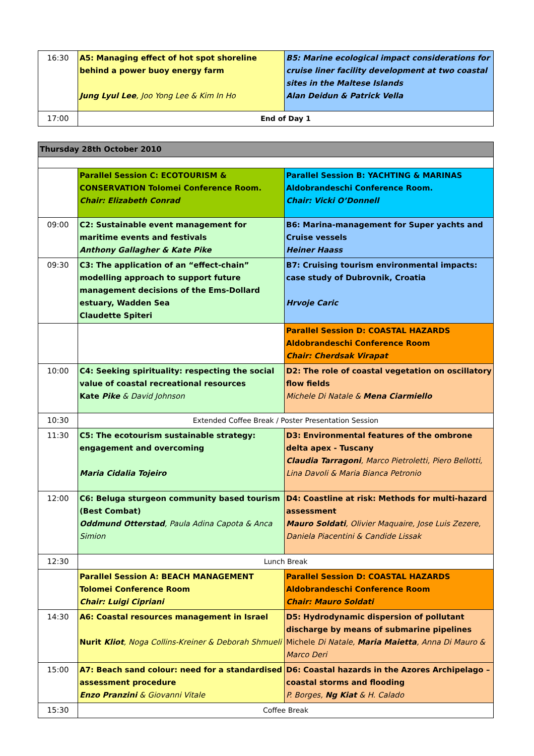| 16:30 | A5: Managing effect of hot spot shoreline behind a power buoy energy farm Jung Lyul Lee , Joo Yong Lee & Kim In Ho | B5: Marine ecological impact considerations for cruise liner facility development at two coastal sites in the Maltese Islands Alan Deidun & Patrick Vella |
| 17:00 | End of Day 1 | |
| Thursday 28th October 2010 | | |
| | Parallel Session C: ECOTOURISM & CONSERVATION Tolomei Conference Room. Chair: Elizabeth Conrad | Parallel Session B: YACHTING & MARINAS Aldobrandeschi Conference Room. Chair: Vicki O’Donnell |
| 09:00 | C2: Sustainable event management for maritime events and festivals Anthony Gallagher & Kate Pike | B6: Marina-management for Super yachts and Cruise vessels Heiner Haass |
| 09:30 | C3: The application of an “effect-chain” modelling approach to support future management decisions of the Ems-Dollard estuary, Wadden Sea Claudette Spiteri | B7: Cruising tourism environmental impacts: case study of Dubrovnik, Croatia Hrvoje Caric |
| | | Parallel Session D: COASTAL HAZARDS Aldobrandeschi Conference Room Chair: Cherdsak Virapat |
| 10:00 | C4: Seeking spirituality: respecting the social value of coastal recreational resources Kate Pike & David Johnson | D2: The role of coastal vegetation on oscillatory flow fields Michele Di Natale & Mena Ciarmiello |
| 10:30 | Extended Coffee Break / Poster Presentation Session | |
| 11:30 | C5: The ecotourism sustainable strategy: engagement and overcoming Maria Cidalia Tojeiro | D3: Environmental features of the ombrone delta apex - Tuscany Claudia Tarragoni , Marco Pietroletti, Piero Bellotti, Lina Davoli & Maria Bianca Petronio |
| 12:00 | C6: Beluga sturgeon community based tourism (Best Combat) Oddmund Otterstad , Paula Adina Capota & Anca Simion | D4: Coastline at risk: Methods for multi-hazard assessment Mauro Soldati , Olivier Maquaire, Jose Luis Zezere, Daniela Piacentini & Candide Lissak |
| 12:30 | Lunch Break | |
| | Parallel Session A: BEACH MANAGEMENT Tolomei Conference Room Chair: Luigi Cipriani | Parallel Session D: COASTAL HAZARDS Aldobrandeschi Conference Room Chair: Mauro Soldati |
| 14:30 | A6: Coastal resources management in Israel Nurit Kliot , Noga Collins-Kreiner & Deborah Shmueli | D5: Hydrodynamic dispersion of pollutant discharge by means of submarine pipelines Michele Di Natale, Maria Maietta , Anna Di Mauro & Marco Deri |
| 15:00 | A7: Beach sand colour: need for a standardised assessment procedure Enzo Pranzini & Giovanni Vitale | D6: Coastal hazards in the Azores Archipelago – coastal storms and flooding P. Borges, Ng Kiat & H. Calado |
| 15:30 | Coffee Break | |